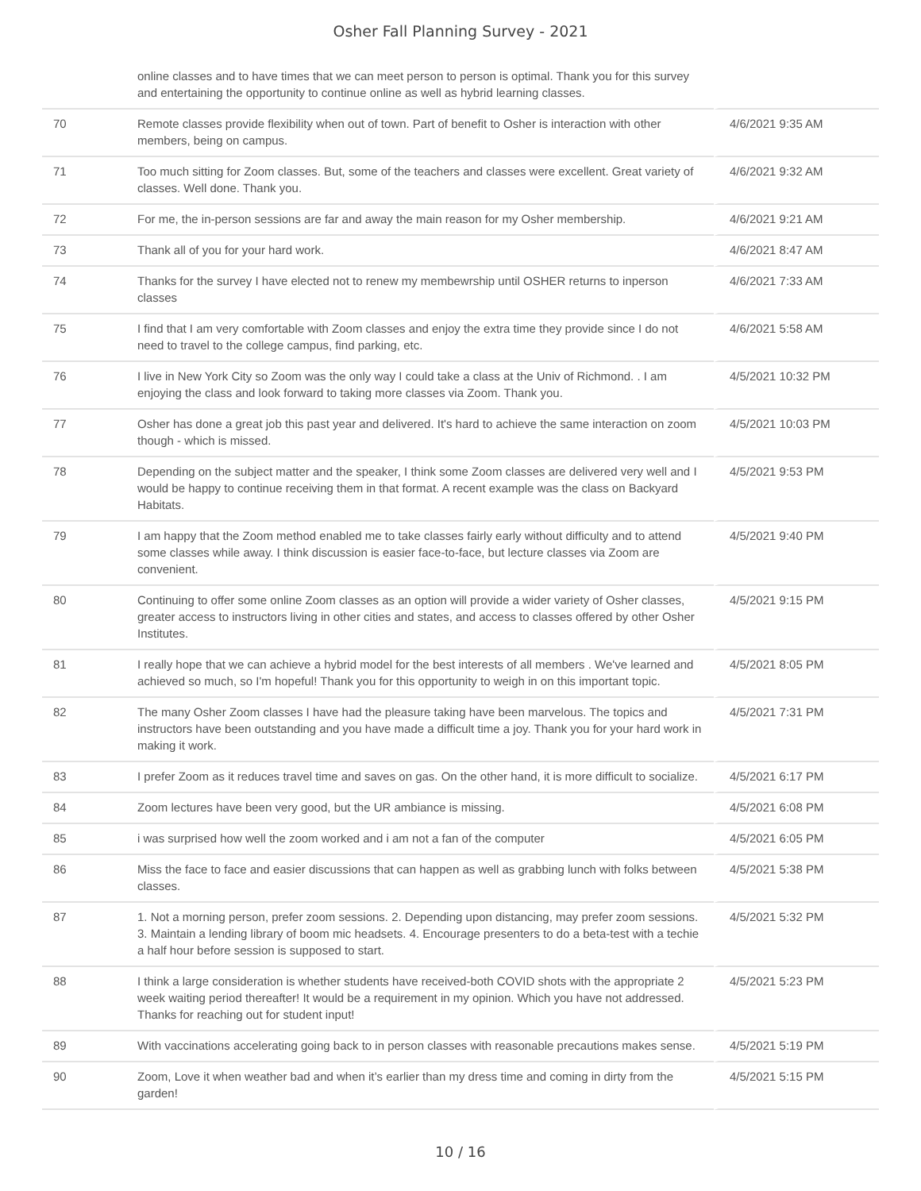Osher Fall Planning Survey - 2021
| | online classes and to have times that we can meet person to person is optimal. Thank you for this survey and entertaining the opportunity to continue online as well as hybrid learning classes. | |
| 70 | Remote classes provide flexibility when out of town. Part of benefit to Osher is interaction with other members, being on campus. | 4/6/2021 9:35 AM |
| 71 | Too much sitting for Zoom classes. But, some of the teachers and classes were excellent. Great variety of classes. Well done. Thank you. | 4/6/2021 9:32 AM |
| 72 | For me, the in-person sessions are far and away the main reason for my Osher membership. | 4/6/2021 9:21 AM |
| 73 | Thank all of you for your hard work. | 4/6/2021 8:47 AM |
| 74 | Thanks for the survey I have elected not to renew my membewrship until OSHER returns to inperson classes | 4/6/2021 7:33 AM |
| 75 | I find that I am very comfortable with Zoom classes and enjoy the extra time they provide since I do not need to travel to the college campus, find parking, etc. | 4/6/2021 5:58 AM |
| 76 | I live in New York City so Zoom was the only way I could take a class at the Univ of Richmond. . I am enjoying the class and look forward to taking more classes via Zoom. Thank you. | 4/5/2021 10:32 PM |
| 77 | Osher has done a great job this past year and delivered. It's hard to achieve the same interaction on zoom though - which is missed. | 4/5/2021 10:03 PM |
| 78 | Depending on the subject matter and the speaker, I think some Zoom classes are delivered very well and I would be happy to continue receiving them in that format. A recent example was the class on Backyard Habitats. | 4/5/2021 9:53 PM |
| 79 | I am happy that the Zoom method enabled me to take classes fairly early without difficulty and to attend some classes while away. I think discussion is easier face-to-face, but lecture classes via Zoom are convenient. | 4/5/2021 9:40 PM |
| 80 | Continuing to offer some online Zoom classes as an option will provide a wider variety of Osher classes, greater access to instructors living in other cities and states, and access to classes offered by other Osher Institutes. | 4/5/2021 9:15 PM |
| 81 | I really hope that we can achieve a hybrid model for the best interests of all members . We've learned and achieved so much, so I'm hopeful! Thank you for this opportunity to weigh in on this important topic. | 4/5/2021 8:05 PM |
| 82 | The many Osher Zoom classes I have had the pleasure taking have been marvelous. The topics and instructors have been outstanding and you have made a difficult time a joy. Thank you for your hard work in making it work. | 4/5/2021 7:31 PM |
| 83 | I prefer Zoom as it reduces travel time and saves on gas. On the other hand, it is more difficult to socialize. | 4/5/2021 6:17 PM |
| 84 | Zoom lectures have been very good, but the UR ambiance is missing. | 4/5/2021 6:08 PM |
| 85 | i was surprised how well the zoom worked and i am not a fan of the computer | 4/5/2021 6:05 PM |
| 86 | Miss the face to face and easier discussions that can happen as well as grabbing lunch with folks between classes. | 4/5/2021 5:38 PM |
| 87 | 1. Not a morning person, prefer zoom sessions. 2. Depending upon distancing, may prefer zoom sessions. 3. Maintain a lending library of boom mic headsets. 4. Encourage presenters to do a beta-test with a techie a half hour before session is supposed to start. | 4/5/2021 5:32 PM |
| 88 | I think a large consideration is whether students have received-both COVID shots with the appropriate 2 week waiting period thereafter! It would be a requirement in my opinion. Which you have not addressed. Thanks for reaching out for student input! | 4/5/2021 5:23 PM |
| 89 | With vaccinations accelerating going back to in person classes with reasonable precautions makes sense. | 4/5/2021 5:19 PM |
| 90 | Zoom, Love it when weather bad and when it’s earlier than my dress time and coming in dirty from the garden! | 4/5/2021 5:15 PM |
10 / 16